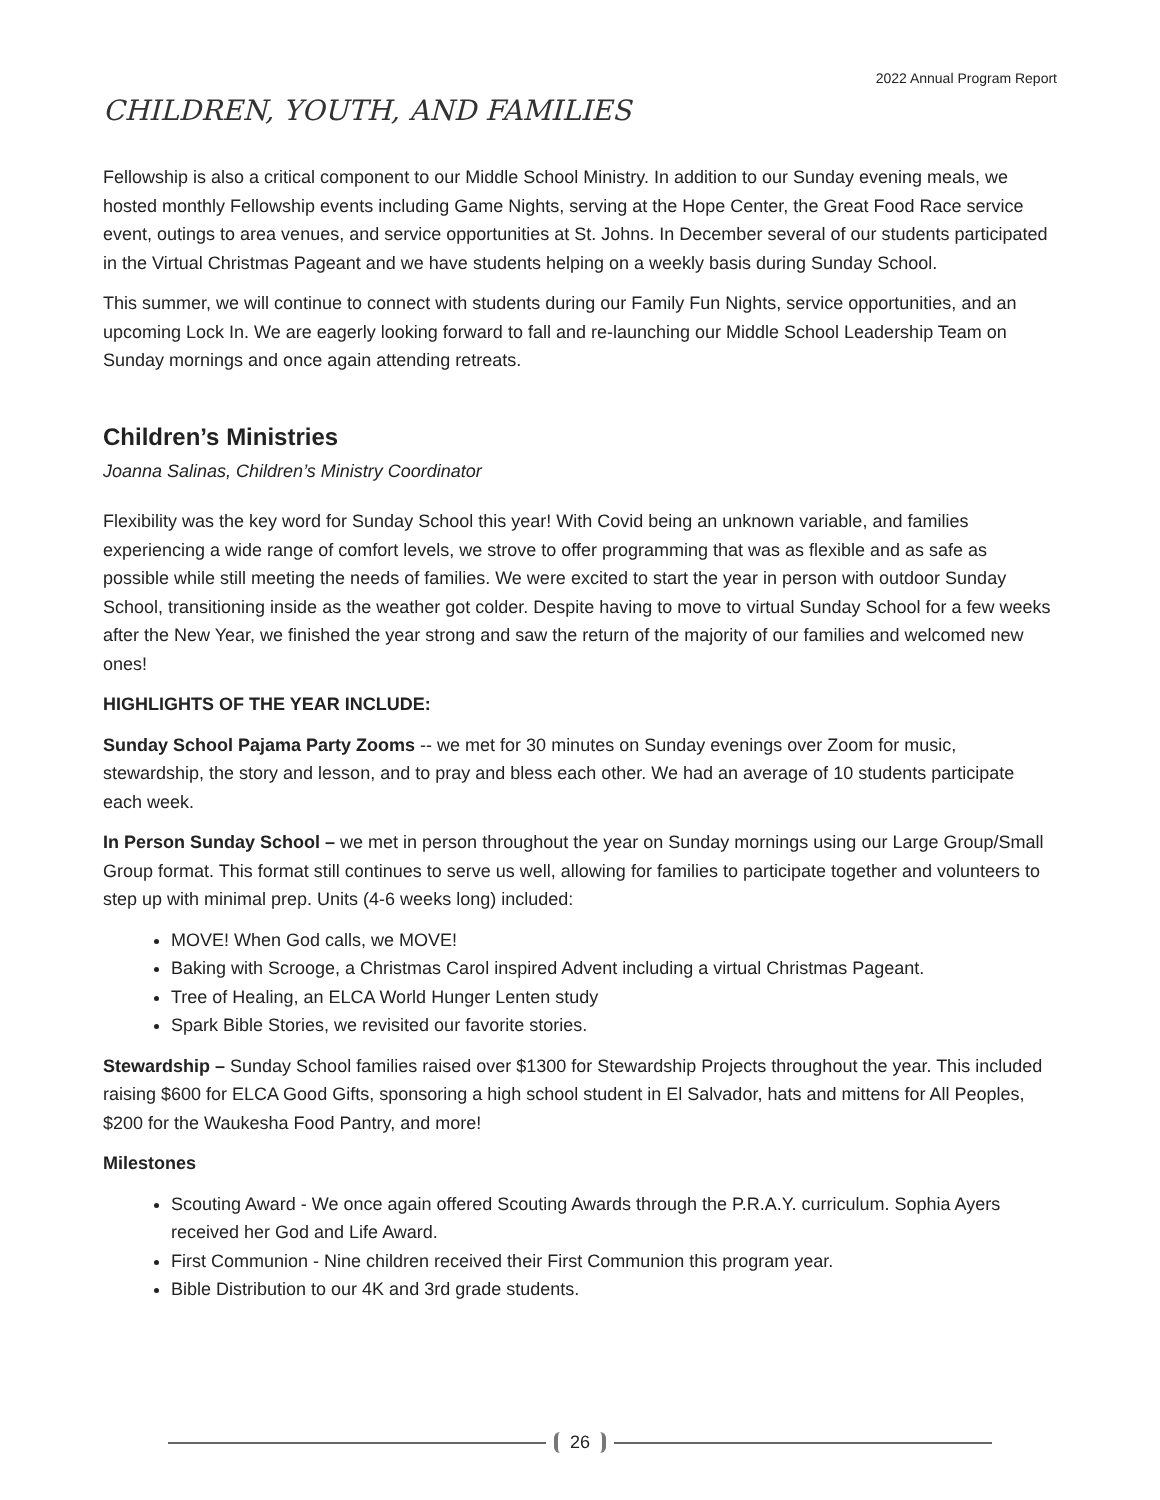2022 Annual Program Report
CHILDREN, YOUTH, AND FAMILIES
Fellowship is also a critical component to our Middle School Ministry. In addition to our Sunday evening meals, we hosted monthly Fellowship events including Game Nights, serving at the Hope Center, the Great Food Race service event, outings to area venues, and service opportunities at St. Johns. In December several of our students participated in the Virtual Christmas Pageant and we have students helping on a weekly basis during Sunday School.
This summer, we will continue to connect with students during our Family Fun Nights, service opportunities, and an upcoming Lock In. We are eagerly looking forward to fall and re-launching our Middle School Leadership Team on Sunday mornings and once again attending retreats.
Children’s Ministries
Joanna Salinas, Children’s Ministry Coordinator
Flexibility was the key word for Sunday School this year! With Covid being an unknown variable, and families experiencing a wide range of comfort levels, we strove to offer programming that was as flexible and as safe as possible while still meeting the needs of families. We were excited to start the year in person with outdoor Sunday School, transitioning inside as the weather got colder. Despite having to move to virtual Sunday School for a few weeks after the New Year, we finished the year strong and saw the return of the majority of our families and welcomed new ones!
HIGHLIGHTS OF THE YEAR INCLUDE:
Sunday School Pajama Party Zooms -- we met for 30 minutes on Sunday evenings over Zoom for music, stewardship, the story and lesson, and to pray and bless each other. We had an average of 10 students participate each week.
In Person Sunday School – we met in person throughout the year on Sunday mornings using our Large Group/Small Group format. This format still continues to serve us well, allowing for families to participate together and volunteers to step up with minimal prep. Units (4-6 weeks long) included:
MOVE! When God calls, we MOVE!
Baking with Scrooge, a Christmas Carol inspired Advent including a virtual Christmas Pageant.
Tree of Healing, an ELCA World Hunger Lenten study
Spark Bible Stories, we revisited our favorite stories.
Stewardship – Sunday School families raised over $1300 for Stewardship Projects throughout the year. This included raising $600 for ELCA Good Gifts, sponsoring a high school student in El Salvador, hats and mittens for All Peoples, $200 for the Waukesha Food Pantry, and more!
Milestones
Scouting Award - We once again offered Scouting Awards through the P.R.A.Y. curriculum. Sophia Ayers received her God and Life Award.
First Communion - Nine children received their First Communion this program year.
Bible Distribution to our 4K and 3rd grade students.
26